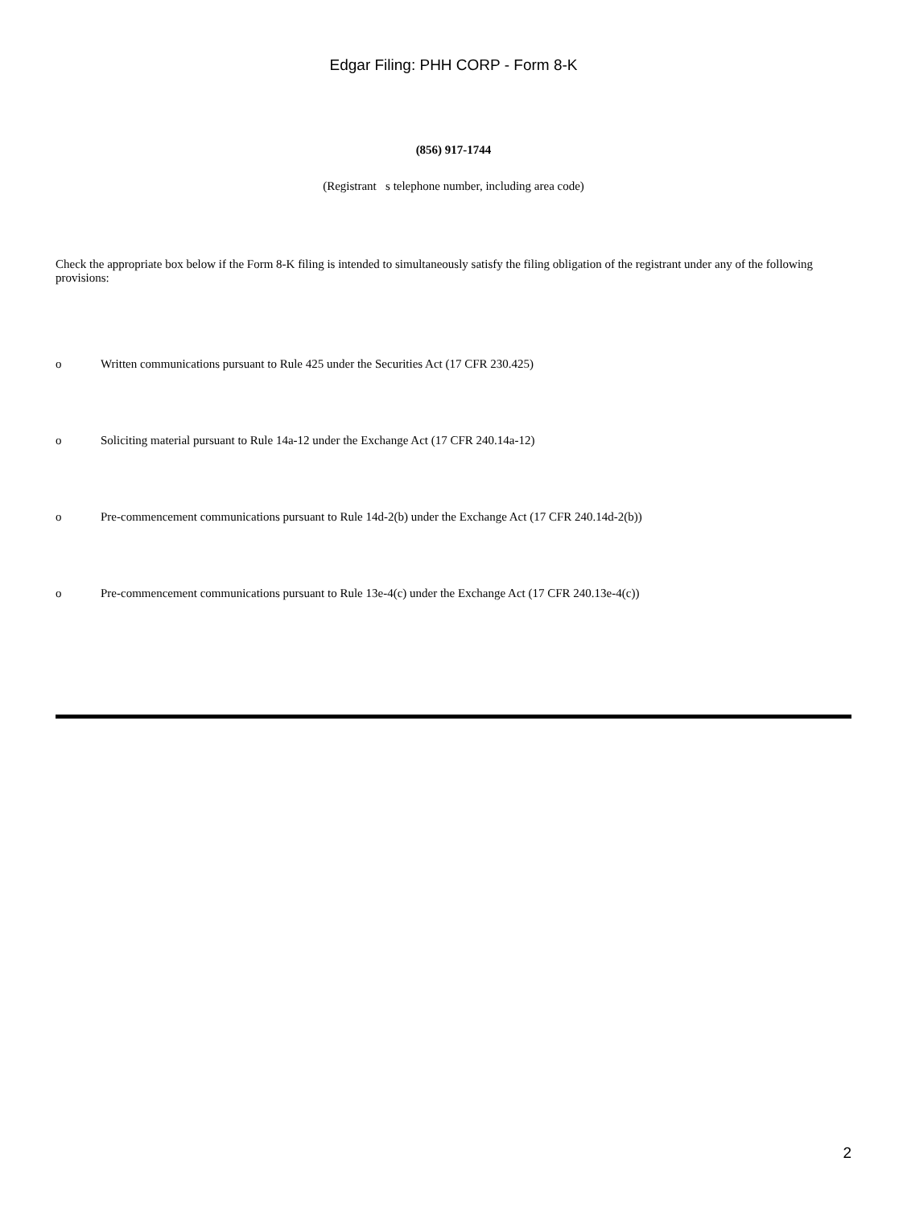Edgar Filing: PHH CORP - Form 8-K
(856) 917-1744
(Registrant s telephone number, including area code)
Check the appropriate box below if the Form 8-K filing is intended to simultaneously satisfy the filing obligation of the registrant under any of the following provisions:
o Written communications pursuant to Rule 425 under the Securities Act (17 CFR 230.425)
o Soliciting material pursuant to Rule 14a-12 under the Exchange Act (17 CFR 240.14a-12)
o Pre-commencement communications pursuant to Rule 14d-2(b) under the Exchange Act (17 CFR 240.14d-2(b))
o Pre-commencement communications pursuant to Rule 13e-4(c) under the Exchange Act (17 CFR 240.13e-4(c))
2